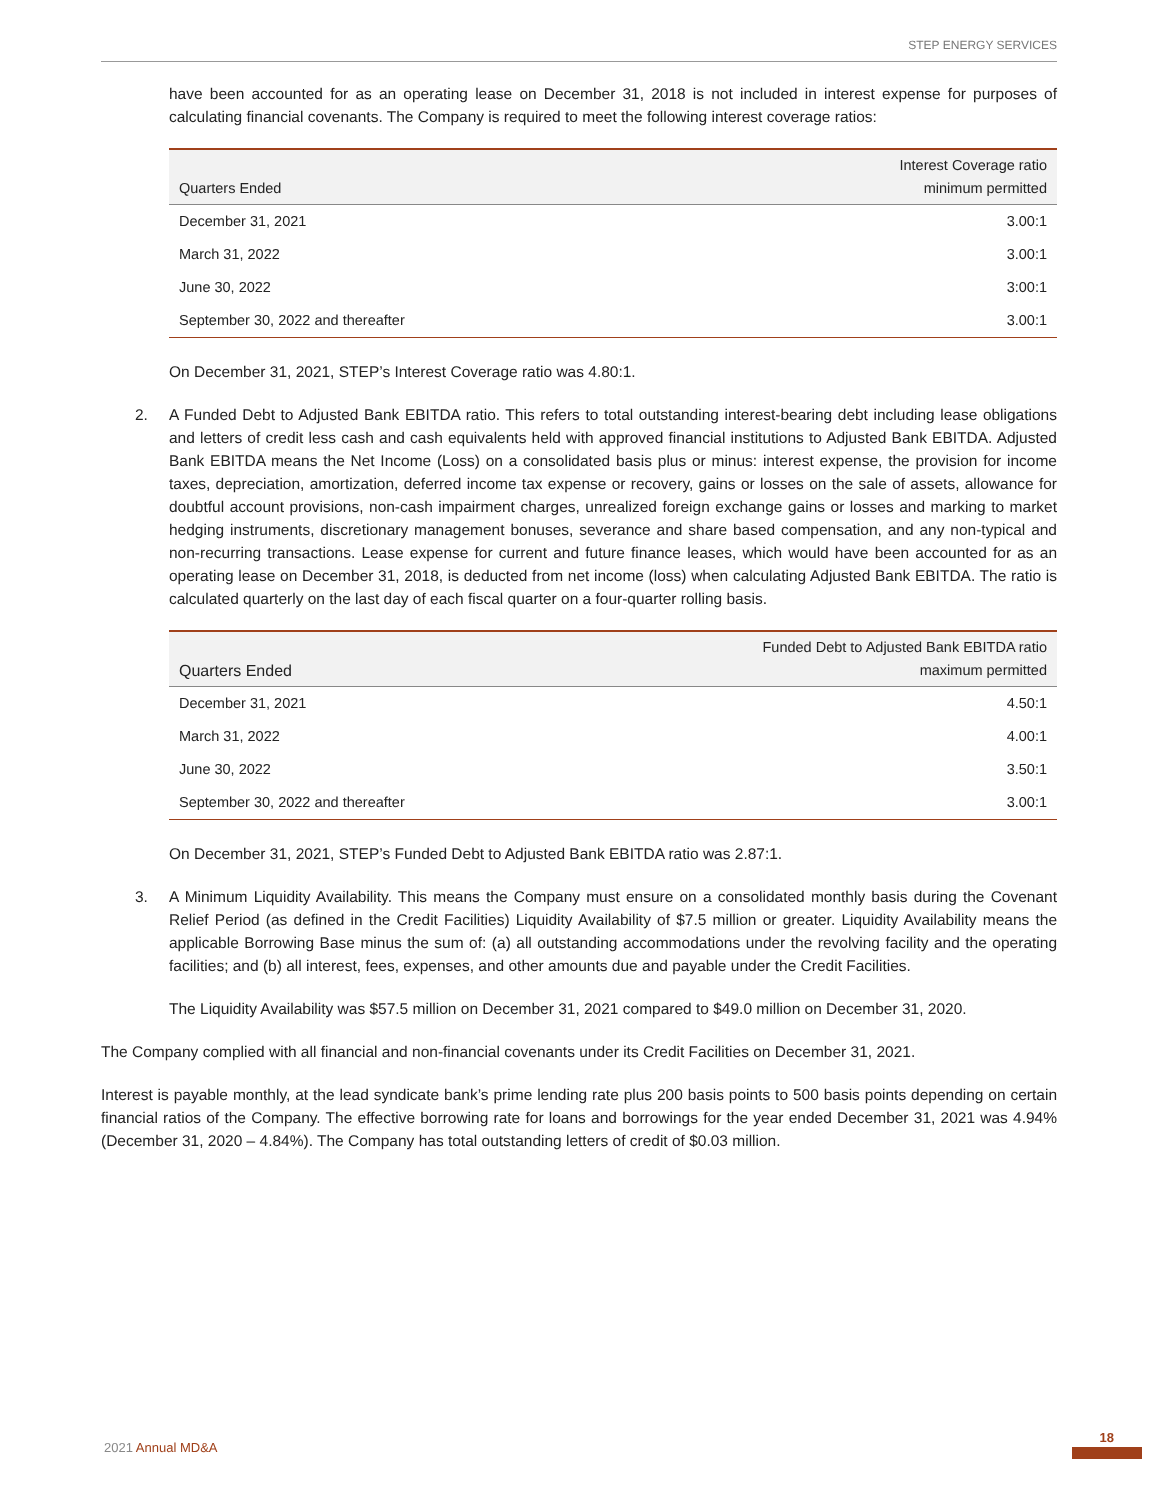STEP ENERGY SERVICES
have been accounted for as an operating lease on December 31, 2018 is not included in interest expense for purposes of calculating financial covenants. The Company is required to meet the following interest coverage ratios:
| Quarters Ended | Interest Coverage ratio minimum permitted |
| --- | --- |
| December 31, 2021 | 3.00:1 |
| March 31, 2022 | 3.00:1 |
| June 30, 2022 | 3:00:1 |
| September 30, 2022 and thereafter | 3.00:1 |
On December 31, 2021, STEP’s Interest Coverage ratio was 4.80:1.
2. A Funded Debt to Adjusted Bank EBITDA ratio. This refers to total outstanding interest-bearing debt including lease obligations and letters of credit less cash and cash equivalents held with approved financial institutions to Adjusted Bank EBITDA. Adjusted Bank EBITDA means the Net Income (Loss) on a consolidated basis plus or minus: interest expense, the provision for income taxes, depreciation, amortization, deferred income tax expense or recovery, gains or losses on the sale of assets, allowance for doubtful account provisions, non-cash impairment charges, unrealized foreign exchange gains or losses and marking to market hedging instruments, discretionary management bonuses, severance and share based compensation, and any non-typical and non-recurring transactions. Lease expense for current and future finance leases, which would have been accounted for as an operating lease on December 31, 2018, is deducted from net income (loss) when calculating Adjusted Bank EBITDA. The ratio is calculated quarterly on the last day of each fiscal quarter on a four-quarter rolling basis.
| Quarters Ended | Funded Debt to Adjusted Bank EBITDA ratio maximum permitted |
| --- | --- |
| December 31, 2021 | 4.50:1 |
| March 31, 2022 | 4.00:1 |
| June 30, 2022 | 3.50:1 |
| September 30, 2022 and thereafter | 3.00:1 |
On December 31, 2021, STEP’s Funded Debt to Adjusted Bank EBITDA ratio was 2.87:1.
3. A Minimum Liquidity Availability. This means the Company must ensure on a consolidated monthly basis during the Covenant Relief Period (as defined in the Credit Facilities) Liquidity Availability of $7.5 million or greater. Liquidity Availability means the applicable Borrowing Base minus the sum of: (a) all outstanding accommodations under the revolving facility and the operating facilities; and (b) all interest, fees, expenses, and other amounts due and payable under the Credit Facilities.
The Liquidity Availability was $57.5 million on December 31, 2021 compared to $49.0 million on December 31, 2020.
The Company complied with all financial and non-financial covenants under its Credit Facilities on December 31, 2021.
Interest is payable monthly, at the lead syndicate bank’s prime lending rate plus 200 basis points to 500 basis points depending on certain financial ratios of the Company. The effective borrowing rate for loans and borrowings for the year ended December 31, 2021 was 4.94% (December 31, 2020 – 4.84%). The Company has total outstanding letters of credit of $0.03 million.
2021 Annual MD&A
18